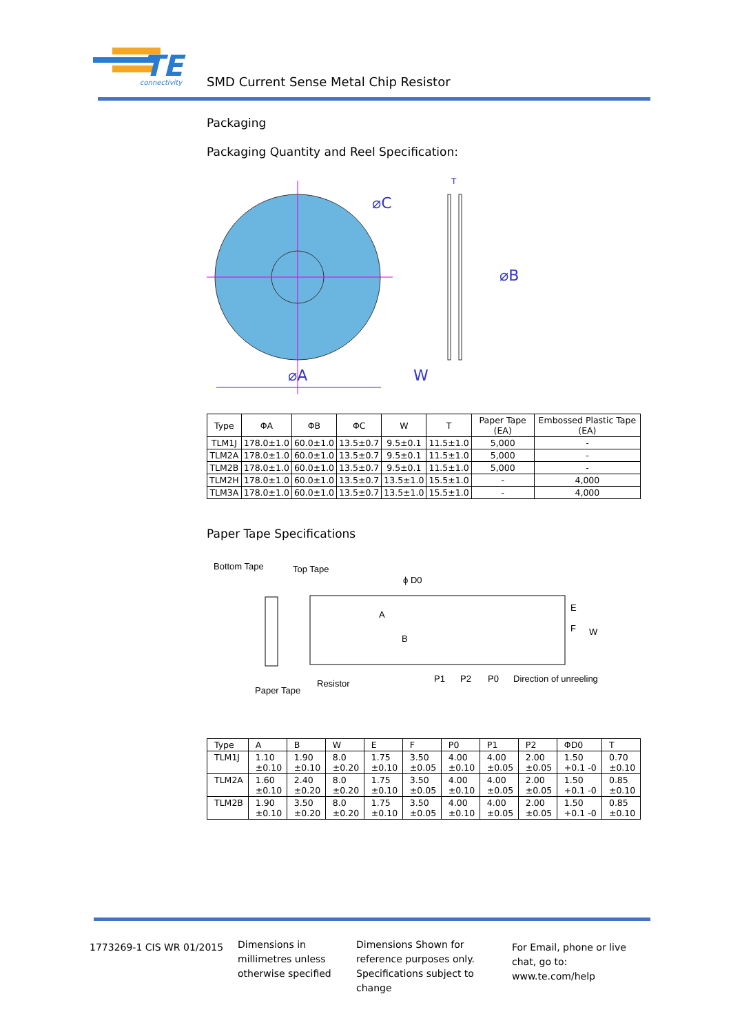TE
connectivity
SMD Current Sense Metal Chip Resistor
Packaging
Packaging Quantity and Reel Specification:
⌀C
⌀A
⌀B
W
T
| Type | ΦA | ΦB | ΦC | W | T | Paper Tape (EA) | Embossed Plastic Tape (EA) |
| --- | --- | --- | --- | --- | --- | --- | --- |
| TLM1J | 178.0±1.0 | 60.0±1.0 | 13.5±0.7 | 9.5±0.1 | 11.5±1.0 | 5,000 | - |
| TLM2A | 178.0±1.0 | 60.0±1.0 | 13.5±0.7 | 9.5±0.1 | 11.5±1.0 | 5,000 | - |
| TLM2B | 178.0±1.0 | 60.0±1.0 | 13.5±0.7 | 9.5±0.1 | 11.5±1.0 | 5,000 | - |
| TLM2H | 178.0±1.0 | 60.0±1.0 | 13.5±0.7 | 13.5±1.0 | 15.5±1.0 | - | 4,000 |
| TLM3A | 178.0±1.0 | 60.0±1.0 | 13.5±0.7 | 13.5±1.0 | 15.5±1.0 | - | 4,000 |
Paper Tape Specifications
Bottom Tape
Top Tape
ϕ D0
E
F
W
B
A
Paper Tape
Resistor
P1
P2
P0
Direction of unreeling
| Type | A | B | W | E | F | P0 | P1 | P2 | ΦD0 | T |
| --- | --- | --- | --- | --- | --- | --- | --- | --- | --- | --- |
| TLM1J | 1.10 ±0.10 | 1.90 ±0.10 | 8.0 ±0.20 | 1.75 ±0.10 | 3.50 ±0.05 | 4.00 ±0.10 | 4.00 ±0.05 | 2.00 ±0.05 | 1.50 +0.1 -0 | 0.70 ±0.10 |
| TLM2A | 1.60 ±0.10 | 2.40 ±0.20 | 8.0 ±0.20 | 1.75 ±0.10 | 3.50 ±0.05 | 4.00 ±0.10 | 4.00 ±0.05 | 2.00 ±0.05 | 1.50 +0.1 -0 | 0.85 ±0.10 |
| TLM2B | 1.90 ±0.10 | 3.50 ±0.20 | 8.0 ±0.20 | 1.75 ±0.10 | 3.50 ±0.05 | 4.00 ±0.10 | 4.00 ±0.05 | 2.00 ±0.05 | 1.50 +0.1 -0 | 0.85 ±0.10 |
1773269-1 CIS WR 01/2015
Dimensions in millimetres unless otherwise specified
Dimensions Shown for reference purposes only. Specifications subject to change
For Email, phone or live chat, go to: www.te.com/help